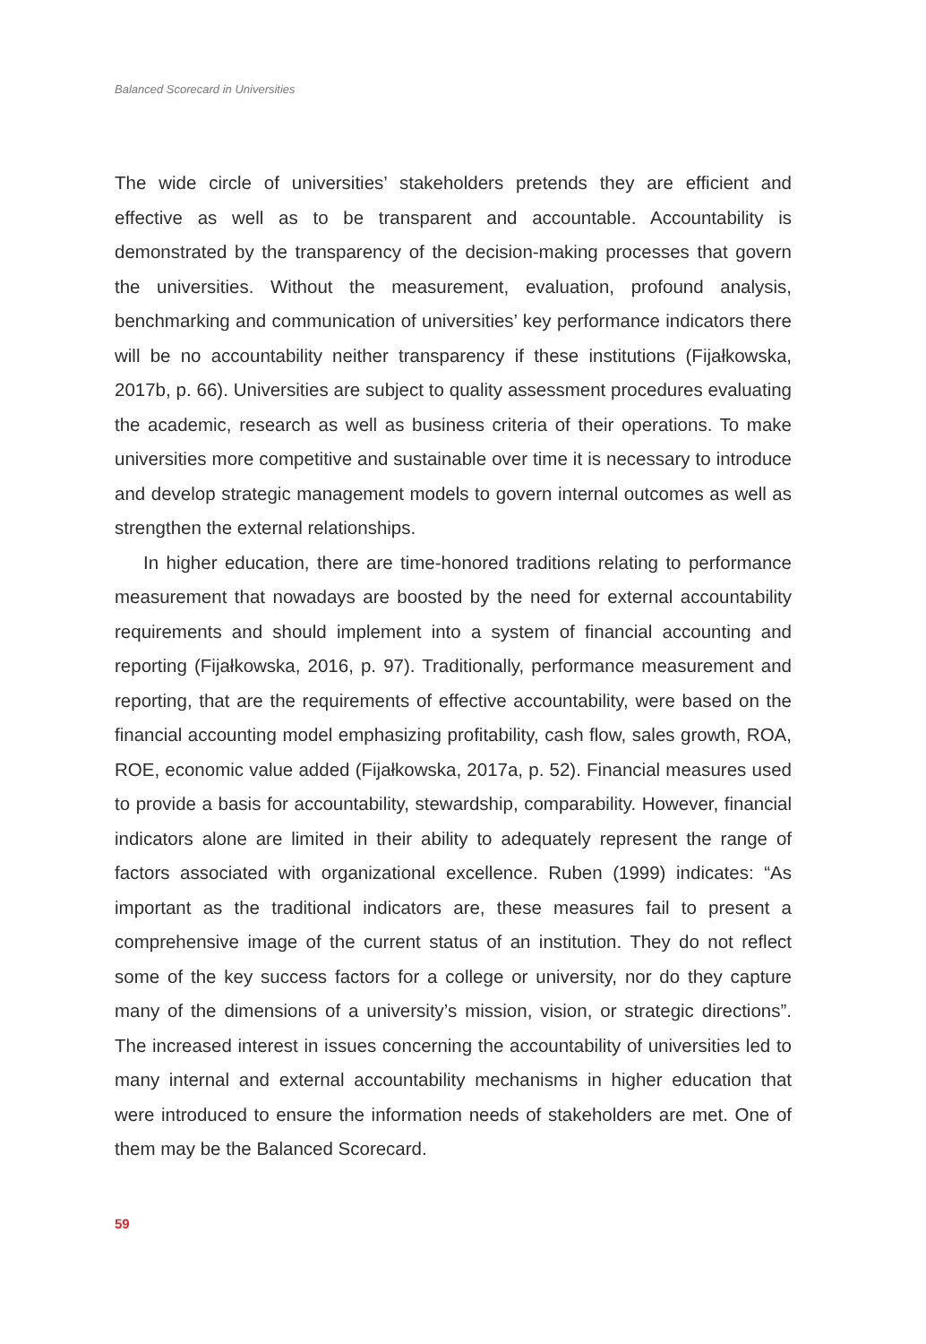Balanced Scorecard in Universities
The wide circle of universities’ stakeholders pretends they are efficient and effective as well as to be transparent and accountable. Accountability is demonstrated by the transparency of the decision-making processes that govern the universities. Without the measurement, evaluation, profound analysis, benchmarking and communication of universities’ key performance indicators there will be no accountability neither transparency if these institutions (Fijałkowska, 2017b, p. 66). Universities are subject to quality assessment procedures evaluating the academic, research as well as business criteria of their operations. To make universities more competitive and sustainable over time it is necessary to introduce and develop strategic management models to govern internal outcomes as well as strengthen the external relationships.
In higher education, there are time-honored traditions relating to performance measurement that nowadays are boosted by the need for external accountability requirements and should implement into a system of financial accounting and reporting (Fijałkowska, 2016, p. 97). Traditionally, performance measurement and reporting, that are the requirements of effective accountability, were based on the financial accounting model emphasizing profitability, cash flow, sales growth, ROA, ROE, economic value added (Fijałkowska, 2017a, p. 52). Financial measures used to provide a basis for accountability, stewardship, comparability. However, financial indicators alone are limited in their ability to adequately represent the range of factors associated with organizational excellence. Ruben (1999) indicates: “As important as the traditional indicators are, these measures fail to present a comprehensive image of the current status of an institution. They do not reflect some of the key success factors for a college or university, nor do they capture many of the dimensions of a university’s mission, vision, or strategic directions”. The increased interest in issues concerning the accountability of universities led to many internal and external accountability mechanisms in higher education that were introduced to ensure the information needs of stakeholders are met. One of them may be the Balanced Scorecard.
59